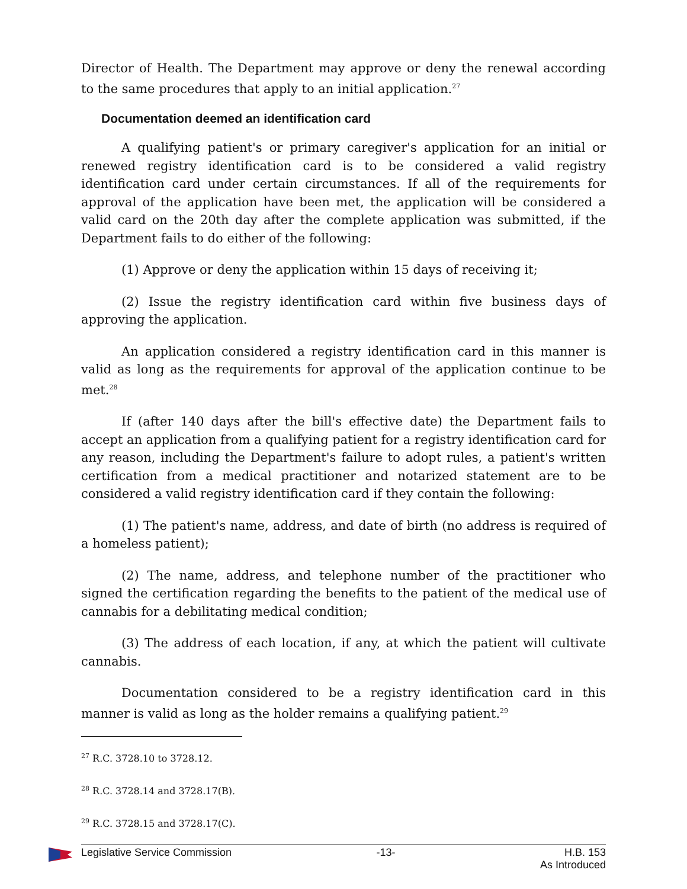Director of Health. The Department may approve or deny the renewal according to the same procedures that apply to an initial application.<sup>27</sup>
Documentation deemed an identification card
A qualifying patient's or primary caregiver's application for an initial or renewed registry identification card is to be considered a valid registry identification card under certain circumstances. If all of the requirements for approval of the application have been met, the application will be considered a valid card on the 20th day after the complete application was submitted, if the Department fails to do either of the following:
(1) Approve or deny the application within 15 days of receiving it;
(2) Issue the registry identification card within five business days of approving the application.
An application considered a registry identification card in this manner is valid as long as the requirements for approval of the application continue to be met.<sup>28</sup>
If (after 140 days after the bill's effective date) the Department fails to accept an application from a qualifying patient for a registry identification card for any reason, including the Department's failure to adopt rules, a patient's written certification from a medical practitioner and notarized statement are to be considered a valid registry identification card if they contain the following:
(1) The patient's name, address, and date of birth (no address is required of a homeless patient);
(2) The name, address, and telephone number of the practitioner who signed the certification regarding the benefits to the patient of the medical use of cannabis for a debilitating medical condition;
(3) The address of each location, if any, at which the patient will cultivate cannabis.
Documentation considered to be a registry identification card in this manner is valid as long as the holder remains a qualifying patient.<sup>29</sup>
<sup>27</sup> R.C. 3728.10 to 3728.12.
<sup>28</sup> R.C. 3728.14 and 3728.17(B).
<sup>29</sup> R.C. 3728.15 and 3728.17(C).
Legislative Service Commission -13- H.B. 153
As Introduced